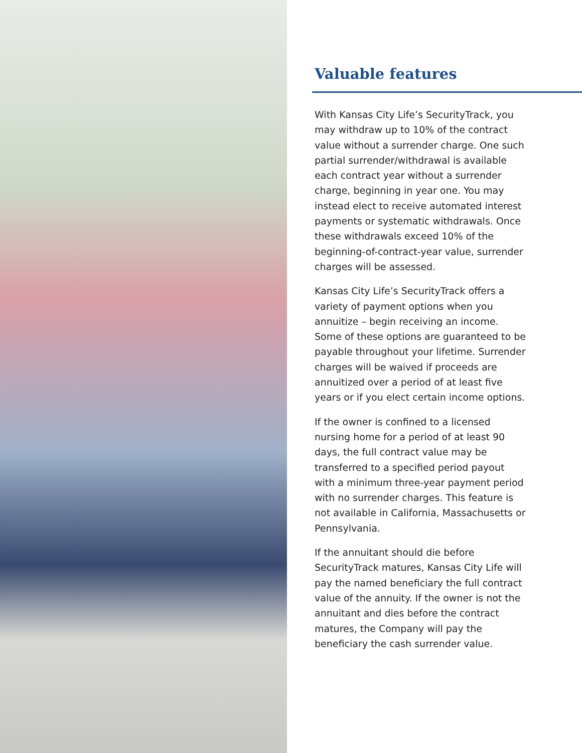Valuable features
With Kansas City Life’s SecurityTrack, you may withdraw up to 10% of the contract value without a surrender charge. One such partial surrender/withdrawal is available each contract year without a surrender charge, beginning in year one. You may instead elect to receive automated interest payments or systematic withdrawals. Once these withdrawals exceed 10% of the beginning-of-contract-year value, surrender charges will be assessed.
Kansas City Life’s SecurityTrack offers a variety of payment options when you annuitize – begin receiving an income. Some of these options are guaranteed to be payable throughout your lifetime. Surrender charges will be waived if proceeds are annuitized over a period of at least five years or if you elect certain income options.
If the owner is confined to a licensed nursing home for a period of at least 90 days, the full contract value may be transferred to a specified period payout with a minimum three-year payment period with no surrender charges. This feature is not available in California, Massachusetts or Pennsylvania.
If the annuitant should die before SecurityTrack matures, Kansas City Life will pay the named beneficiary the full contract value of the annuity. If the owner is not the annuitant and dies before the contract matures, the Company will pay the beneficiary the cash surrender value.